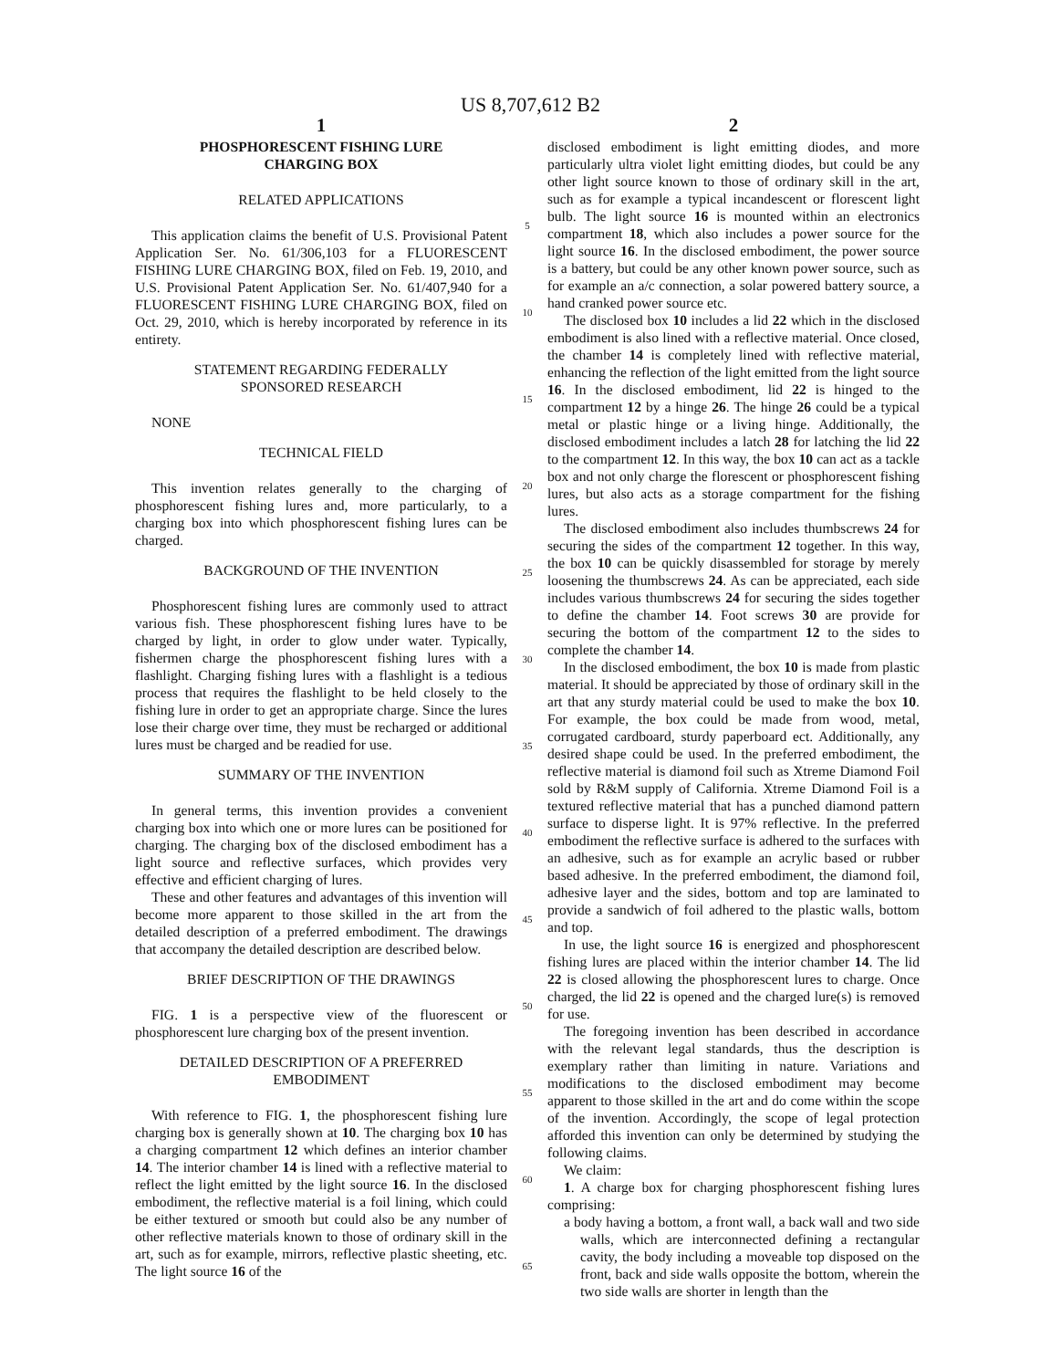US 8,707,612 B2
1
PHOSPHORESCENT FISHING LURE
CHARGING BOX
RELATED APPLICATIONS
This application claims the benefit of U.S. Provisional Patent Application Ser. No. 61/306,103 for a FLUORESCENT FISHING LURE CHARGING BOX, filed on Feb. 19, 2010, and U.S. Provisional Patent Application Ser. No. 61/407,940 for a FLUORESCENT FISHING LURE CHARGING BOX, filed on Oct. 29, 2010, which is hereby incorporated by reference in its entirety.
STATEMENT REGARDING FEDERALLY
SPONSORED RESEARCH
NONE
TECHNICAL FIELD
This invention relates generally to the charging of phosphorescent fishing lures and, more particularly, to a charging box into which phosphorescent fishing lures can be charged.
BACKGROUND OF THE INVENTION
Phosphorescent fishing lures are commonly used to attract various fish. These phosphorescent fishing lures have to be charged by light, in order to glow under water. Typically, fishermen charge the phosphorescent fishing lures with a flashlight. Charging fishing lures with a flashlight is a tedious process that requires the flashlight to be held closely to the fishing lure in order to get an appropriate charge. Since the lures lose their charge over time, they must be recharged or additional lures must be charged and be readied for use.
SUMMARY OF THE INVENTION
In general terms, this invention provides a convenient charging box into which one or more lures can be positioned for charging. The charging box of the disclosed embodiment has a light source and reflective surfaces, which provides very effective and efficient charging of lures.
These and other features and advantages of this invention will become more apparent to those skilled in the art from the detailed description of a preferred embodiment. The drawings that accompany the detailed description are described below.
BRIEF DESCRIPTION OF THE DRAWINGS
FIG. 1 is a perspective view of the fluorescent or phosphorescent lure charging box of the present invention.
DETAILED DESCRIPTION OF A PREFERRED
EMBODIMENT
With reference to FIG. 1, the phosphorescent fishing lure charging box is generally shown at 10. The charging box 10 has a charging compartment 12 which defines an interior chamber 14. The interior chamber 14 is lined with a reflective material to reflect the light emitted by the light source 16. In the disclosed embodiment, the reflective material is a foil lining, which could be either textured or smooth but could also be any number of other reflective materials known to those of ordinary skill in the art, such as for example, mirrors, reflective plastic sheeting, etc. The light source 16 of the
5
10
15
20
25
30
35
40
45
50
55
60
65
2
disclosed embodiment is light emitting diodes, and more particularly ultra violet light emitting diodes, but could be any other light source known to those of ordinary skill in the art, such as for example a typical incandescent or florescent light bulb. The light source 16 is mounted within an electronics compartment 18, which also includes a power source for the light source 16. In the disclosed embodiment, the power source is a battery, but could be any other known power source, such as for example an a/c connection, a solar powered battery source, a hand cranked power source etc.
The disclosed box 10 includes a lid 22 which in the disclosed embodiment is also lined with a reflective material. Once closed, the chamber 14 is completely lined with reflective material, enhancing the reflection of the light emitted from the light source 16. In the disclosed embodiment, lid 22 is hinged to the compartment 12 by a hinge 26. The hinge 26 could be a typical metal or plastic hinge or a living hinge. Additionally, the disclosed embodiment includes a latch 28 for latching the lid 22 to the compartment 12. In this way, the box 10 can act as a tackle box and not only charge the florescent or phosphorescent fishing lures, but also acts as a storage compartment for the fishing lures.
The disclosed embodiment also includes thumbscrews 24 for securing the sides of the compartment 12 together. In this way, the box 10 can be quickly disassembled for storage by merely loosening the thumbscrews 24. As can be appreciated, each side includes various thumbscrews 24 for securing the sides together to define the chamber 14. Foot screws 30 are provide for securing the bottom of the compartment 12 to the sides to complete the chamber 14.
In the disclosed embodiment, the box 10 is made from plastic material. It should be appreciated by those of ordinary skill in the art that any sturdy material could be used to make the box 10. For example, the box could be made from wood, metal, corrugated cardboard, sturdy paperboard ect. Additionally, any desired shape could be used. In the preferred embodiment, the reflective material is diamond foil such as Xtreme Diamond Foil sold by R&M supply of California. Xtreme Diamond Foil is a textured reflective material that has a punched diamond pattern surface to disperse light. It is 97% reflective. In the preferred embodiment the reflective surface is adhered to the surfaces with an adhesive, such as for example an acrylic based or rubber based adhesive. In the preferred embodiment, the diamond foil, adhesive layer and the sides, bottom and top are laminated to provide a sandwich of foil adhered to the plastic walls, bottom and top.
In use, the light source 16 is energized and phosphorescent fishing lures are placed within the interior chamber 14. The lid 22 is closed allowing the phosphorescent lures to charge. Once charged, the lid 22 is opened and the charged lure(s) is removed for use.
The foregoing invention has been described in accordance with the relevant legal standards, thus the description is exemplary rather than limiting in nature. Variations and modifications to the disclosed embodiment may become apparent to those skilled in the art and do come within the scope of the invention. Accordingly, the scope of legal protection afforded this invention can only be determined by studying the following claims.
We claim:
1. A charge box for charging phosphorescent fishing lures comprising:
a body having a bottom, a front wall, a back wall and two side walls, which are interconnected defining a rectangular cavity, the body including a moveable top disposed on the front, back and side walls opposite the bottom, wherein the two side walls are shorter in length than the